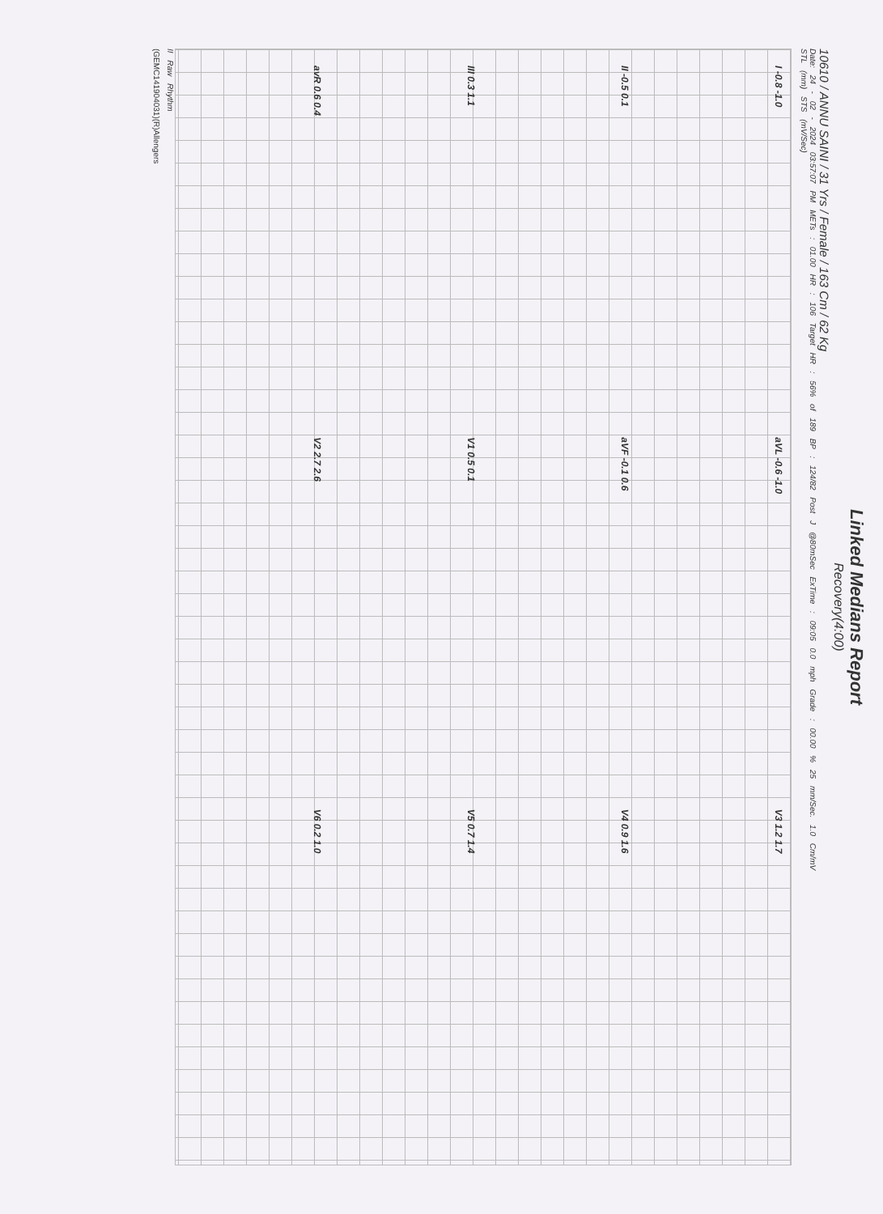Linked Medians Report
Recovery(4:00)
10610 / ANNU SAINI / 31 Yrs / Female / 163 Cm / 62 Kg
Date: 24 - 02 - 2024 03:57:07 PM METs : 01.00 HR : 106 Target HR : 56% of 189 BP : 124/82 Post J @80mSec ExTime : 09:05 0.0 mph Grade : 00.00 % 25 mm/Sec. 1.0 Cm/mV
STL (mm) STS (mV/Sec)
I -0.8 -1.0
aVL -0.6 -1.0
V3 1.2 1.7
II -0.5 0.1
aVF -0.1 0.6
V4 0.9 1.6
III 0.3 1.1
V1 0.5 0.1
V5 0.7 1.4
avR 0.6 0.4
V2 2.7 2.6
V6 0.2 1.0
II Raw Rhythm
(GEMC141904031)(R)Allengers